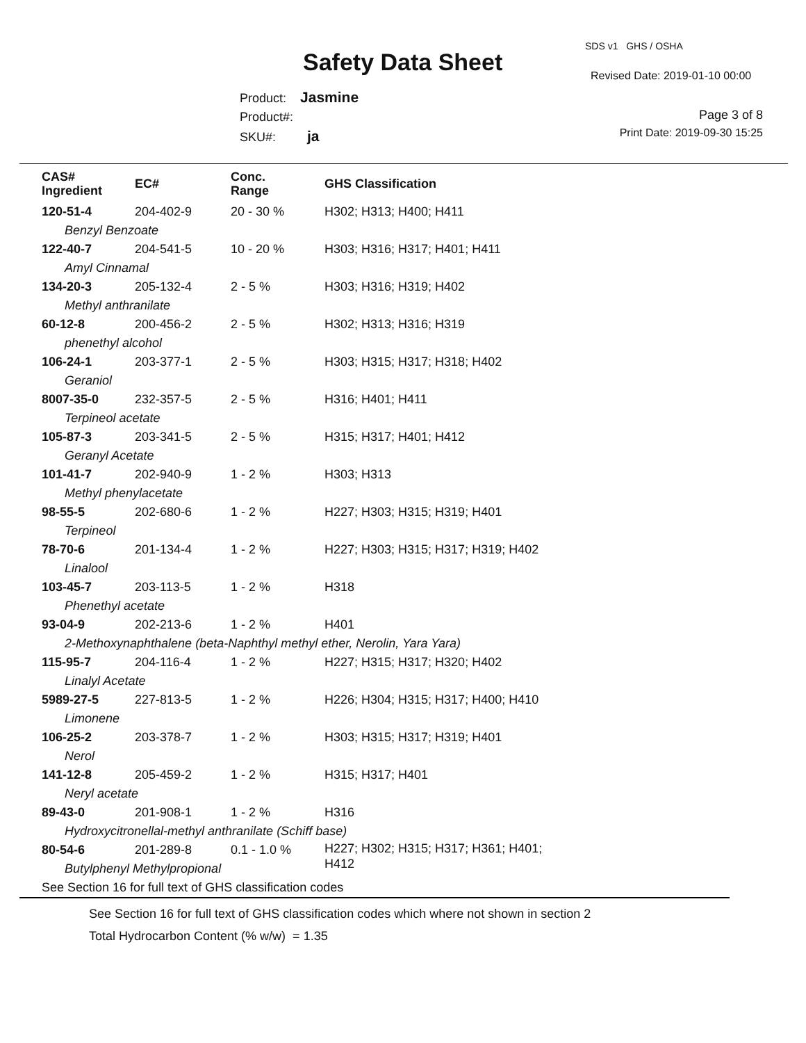SDS v1 GHS / OSHA
Safety Data Sheet Revised Date: 2019-01-10 00:00
Product: Jasmine
Product#:
SKU#: ja
Page 3 of 8
Print Date: 2019-09-30 15:25
| CAS# Ingredient | EC# | Conc. Range | GHS Classification |
| --- | --- | --- | --- |
| 120-51-4 | 204-402-9 | 20 - 30 % | H302; H313; H400; H411 |
| Benzyl Benzoate | | | |
| 122-40-7 | 204-541-5 | 10 - 20 % | H303; H316; H317; H401; H411 |
| Amyl Cinnamal | | | |
| 134-20-3 | 205-132-4 | 2 - 5 % | H303; H316; H319; H402 |
| Methyl anthranilate | | | |
| 60-12-8 | 200-456-2 | 2 - 5 % | H302; H313; H316; H319 |
| phenethyl alcohol | | | |
| 106-24-1 | 203-377-1 | 2 - 5 % | H303; H315; H317; H318; H402 |
| Geraniol | | | |
| 8007-35-0 | 232-357-5 | 2 - 5 % | H316; H401; H411 |
| Terpineol acetate | | | |
| 105-87-3 | 203-341-5 | 2 - 5 % | H315; H317; H401; H412 |
| Geranyl Acetate | | | |
| 101-41-7 | 202-940-9 | 1 - 2 % | H303; H313 |
| Methyl phenylacetate | | | |
| 98-55-5 | 202-680-6 | 1 - 2 % | H227; H303; H315; H319; H401 |
| Terpineol | | | |
| 78-70-6 | 201-134-4 | 1 - 2 % | H227; H303; H315; H317; H319; H402 |
| Linalool | | | |
| 103-45-7 | 203-113-5 | 1 - 2 % | H318 |
| Phenethyl acetate | | | |
| 93-04-9 | 202-213-6 | 1 - 2 % | H401 |
| 2-Methoxynaphthalene (beta-Naphthyl methyl ether, Nerolin, Yara Yara) | | | |
| 115-95-7 | 204-116-4 | 1 - 2 % | H227; H315; H317; H320; H402 |
| Linalyl Acetate | | | |
| 5989-27-5 | 227-813-5 | 1 - 2 % | H226; H304; H315; H317; H400; H410 |
| Limonene | | | |
| 106-25-2 | 203-378-7 | 1 - 2 % | H303; H315; H317; H319; H401 |
| Nerol | | | |
| 141-12-8 | 205-459-2 | 1 - 2 % | H315; H317; H401 |
| Neryl acetate | | | |
| 89-43-0 | 201-908-1 | 1 - 2 % | H316 |
| Hydroxycitronellal-methyl anthranilate (Schiff base) | | | |
| 80-54-6 | 201-289-8 | 0.1 - 1.0 % | H227; H302; H315; H317; H361; H401; H412 |
| Butylphenyl Methylpropional | | | |
| See Section 16 for full text of GHS classification codes | | | |
See Section 16 for full text of GHS classification codes which where not shown in section 2
Total Hydrocarbon Content (% w/w) = 1.35